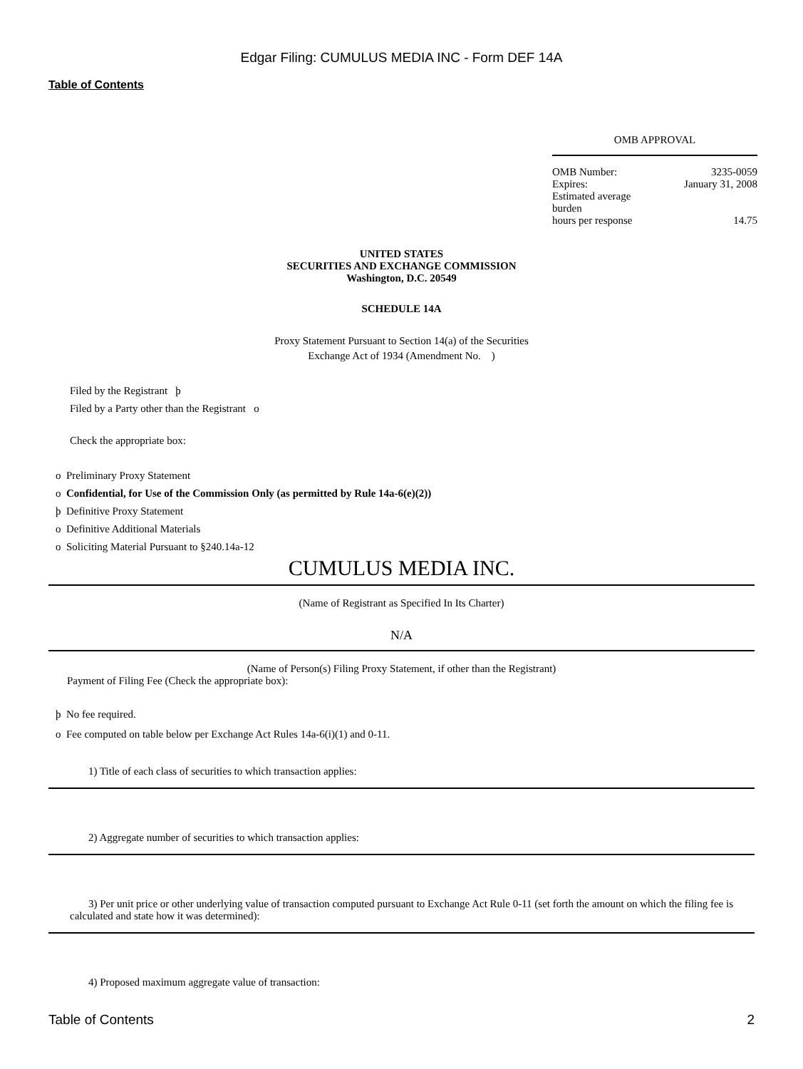Edgar Filing: CUMULUS MEDIA INC - Form DEF 14A
Table of Contents
OMB APPROVAL
| OMB Number: | 3235-0059 |
| Expires: | January 31, 2008 |
| Estimated average burden hours per response | 14.75 |
UNITED STATES
SECURITIES AND EXCHANGE COMMISSION
Washington, D.C. 20549
SCHEDULE 14A
Proxy Statement Pursuant to Section 14(a) of the Securities
Exchange Act of 1934 (Amendment No. )
Filed by the Registrant þ
Filed by a Party other than the Registrant o
Check the appropriate box:
o Preliminary Proxy Statement
o Confidential, for Use of the Commission Only (as permitted by Rule 14a-6(e)(2))
þ Definitive Proxy Statement
o Definitive Additional Materials
o Soliciting Material Pursuant to §240.14a-12
CUMULUS MEDIA INC.
(Name of Registrant as Specified In Its Charter)
N/A
(Name of Person(s) Filing Proxy Statement, if other than the Registrant)
Payment of Filing Fee (Check the appropriate box):
þ No fee required.
o Fee computed on table below per Exchange Act Rules 14a-6(i)(1) and 0-11.
1) Title of each class of securities to which transaction applies:
2) Aggregate number of securities to which transaction applies:
3) Per unit price or other underlying value of transaction computed pursuant to Exchange Act Rule 0-11 (set forth the amount on which the filing fee is calculated and state how it was determined):
4) Proposed maximum aggregate value of transaction:
Table of Contents 2